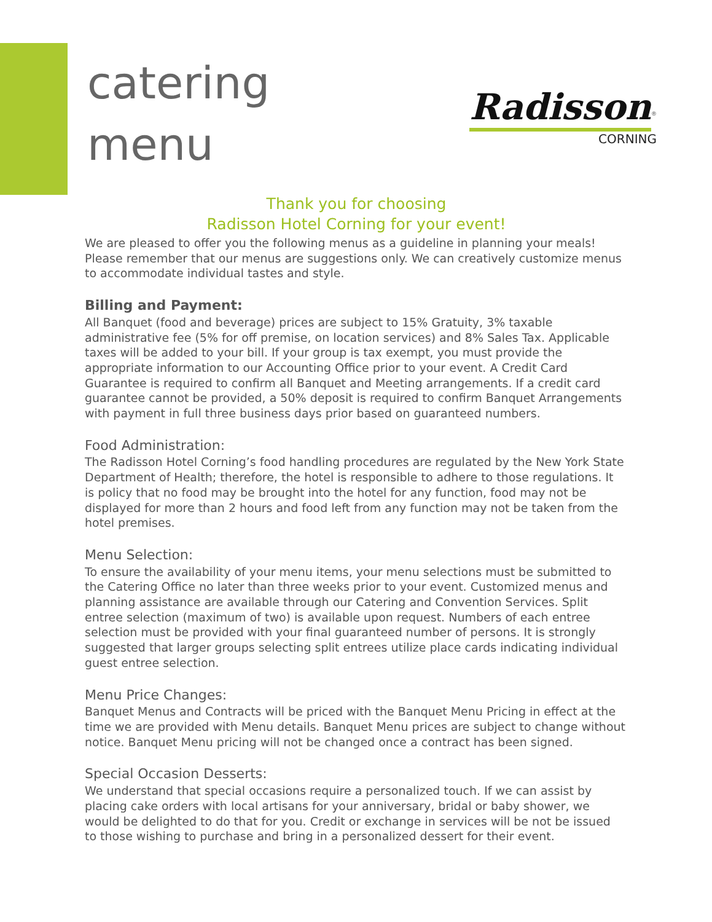catering
menu
Radisson<sup>®</sup>
CORNING
Thank you for choosing
Radisson Hotel Corning for your event!
We are pleased to offer you the following menus as a guideline in planning your meals! Please remember that our menus are suggestions only. We can creatively customize menus to accommodate individual tastes and style.
Billing and Payment:
All Banquet (food and beverage) prices are subject to 15% Gratuity, 3% taxable administrative fee (5% for off premise, on location services) and 8% Sales Tax. Applicable taxes will be added to your bill. If your group is tax exempt, you must provide the appropriate information to our Accounting Office prior to your event. A Credit Card Guarantee is required to confirm all Banquet and Meeting arrangements. If a credit card guarantee cannot be provided, a 50% deposit is required to confirm Banquet Arrangements with payment in full three business days prior based on guaranteed numbers.
Food Administration:
The Radisson Hotel Corning’s food handling procedures are regulated by the New York State Department of Health; therefore, the hotel is responsible to adhere to those regulations. It is policy that no food may be brought into the hotel for any function, food may not be displayed for more than 2 hours and food left from any function may not be taken from the hotel premises.
Menu Selection:
To ensure the availability of your menu items, your menu selections must be submitted to the Catering Office no later than three weeks prior to your event. Customized menus and planning assistance are available through our Catering and Convention Services. Split entree selection (maximum of two) is available upon request. Numbers of each entree selection must be provided with your final guaranteed number of persons. It is strongly suggested that larger groups selecting split entrees utilize place cards indicating individual guest entree selection.
Menu Price Changes:
Banquet Menus and Contracts will be priced with the Banquet Menu Pricing in effect at the time we are provided with Menu details. Banquet Menu prices are subject to change without notice. Banquet Menu pricing will not be changed once a contract has been signed.
Special Occasion Desserts:
We understand that special occasions require a personalized touch. If we can assist by placing cake orders with local artisans for your anniversary, bridal or baby shower, we would be delighted to do that for you. Credit or exchange in services will be not be issued to those wishing to purchase and bring in a personalized dessert for their event.